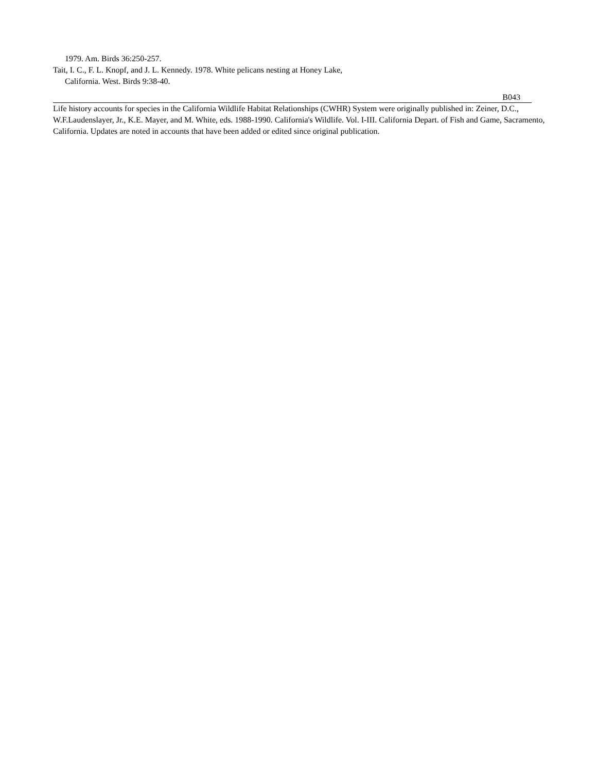1979. Am. Birds 36:250-257.
Tait, I. C., F. L. Knopf, and J. L. Kennedy. 1978. White pelicans nesting at Honey Lake,
California. West. Birds 9:38-40.
B043
Life history accounts for species in the California Wildlife Habitat Relationships (CWHR) System were originally published in: Zeiner, D.C., W.F.Laudenslayer, Jr., K.E. Mayer, and M. White, eds. 1988-1990. California's Wildlife. Vol. I-III. California Depart. of Fish and Game, Sacramento, California. Updates are noted in accounts that have been added or edited since original publication.